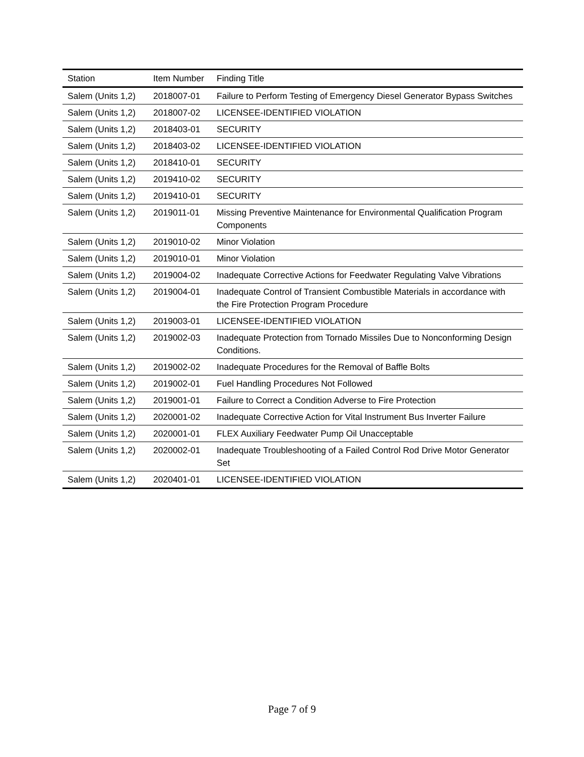| Station | Item Number | Finding Title |
| --- | --- | --- |
| Salem (Units 1,2) | 2018007-01 | Failure to Perform Testing of Emergency Diesel Generator Bypass Switches |
| Salem (Units 1,2) | 2018007-02 | LICENSEE-IDENTIFIED VIOLATION |
| Salem (Units 1,2) | 2018403-01 | SECURITY |
| Salem (Units 1,2) | 2018403-02 | LICENSEE-IDENTIFIED VIOLATION |
| Salem (Units 1,2) | 2018410-01 | SECURITY |
| Salem (Units 1,2) | 2019410-02 | SECURITY |
| Salem (Units 1,2) | 2019410-01 | SECURITY |
| Salem (Units 1,2) | 2019011-01 | Missing Preventive Maintenance for Environmental Qualification Program Components |
| Salem (Units 1,2) | 2019010-02 | Minor Violation |
| Salem (Units 1,2) | 2019010-01 | Minor Violation |
| Salem (Units 1,2) | 2019004-02 | Inadequate Corrective Actions for Feedwater Regulating Valve Vibrations |
| Salem (Units 1,2) | 2019004-01 | Inadequate Control of Transient Combustible Materials in accordance with the Fire Protection Program Procedure |
| Salem (Units 1,2) | 2019003-01 | LICENSEE-IDENTIFIED VIOLATION |
| Salem (Units 1,2) | 2019002-03 | Inadequate Protection from Tornado Missiles Due to Nonconforming Design Conditions. |
| Salem (Units 1,2) | 2019002-02 | Inadequate Procedures for the Removal of Baffle Bolts |
| Salem (Units 1,2) | 2019002-01 | Fuel Handling Procedures Not Followed |
| Salem (Units 1,2) | 2019001-01 | Failure to Correct a Condition Adverse to Fire Protection |
| Salem (Units 1,2) | 2020001-02 | Inadequate Corrective Action for Vital Instrument Bus Inverter Failure |
| Salem (Units 1,2) | 2020001-01 | FLEX Auxiliary Feedwater Pump Oil Unacceptable |
| Salem (Units 1,2) | 2020002-01 | Inadequate Troubleshooting of a Failed Control Rod Drive Motor Generator Set |
| Salem (Units 1,2) | 2020401-01 | LICENSEE-IDENTIFIED VIOLATION |
Page 7 of 9